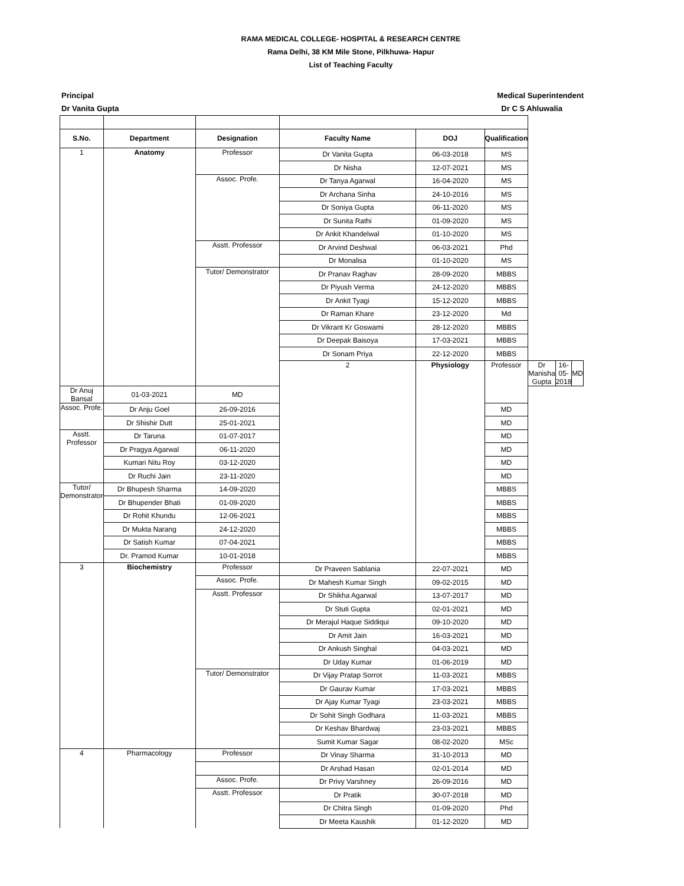RAMA MEDICAL COLLEGE- HOSPITAL & RESEARCH CENTRE
Rama Delhi, 38 KM Mile Stone, Pilkhuwa- Hapur
List of Teaching Faculty
Principal
Dr Vanita Gupta
Medical Superintendent
Dr C S Ahluwalia
| S.No. | Department | Designation | Faculty Name | DOJ | Qualification | | | |
| --- | --- | --- | --- | --- | --- | --- | --- | --- |
| 1 | Anatomy | Professor | Dr Vanita Gupta | 06-03-2018 | MS | | | |
| | | | Dr Nisha | 12-07-2021 | MS | | | |
| | | Assoc. Profe. | Dr Tanya Agarwal | 16-04-2020 | MS | | | |
| | | | Dr Archana Sinha | 24-10-2016 | MS | | | |
| | | | Dr Soniya Gupta | 06-11-2020 | MS | | | |
| | | | Dr Sunita Rathi | 01-09-2020 | MS | | | |
| | | | Dr Ankit Khandelwal | 01-10-2020 | MS | | | |
| | | Asstt. Professor | Dr Arvind Deshwal | 06-03-2021 | Phd | | | |
| | | | Dr Monalisa | 01-10-2020 | MS | | | |
| | | Tutor/ Demonstrator | Dr Pranav Raghav | 28-09-2020 | MBBS | | | |
| | | | Dr Piyush Verma | 24-12-2020 | MBBS | | | |
| | | | Dr Ankit Tyagi | 15-12-2020 | MBBS | | | |
| | | | Dr Raman Khare | 23-12-2020 | Md | | | |
| | | | Dr Vikrant Kr Goswami | 28-12-2020 | MBBS | | | |
| | | | Dr Deepak Baisoya | 17-03-2021 | MBBS | | | |
| | | | Dr Sonam Priya | 22-12-2020 | MBBS | | | |
| | | | 2 | Physiology | Professor | Dr Manisha Gupta | 16-05-2018 | MD |
| Dr Anuj Bansal | 01-03-2021 | MD | | | | | | |
| Assoc. Profe. | Dr Anju Goel | 26-09-2016 | | | MD | | | |
| | Dr Shishir Dutt | 25-01-2021 | | | MD | | | |
| Asstt. Professor | Dr Taruna | 01-07-2017 | | | MD | | | |
| | Dr Pragya Agarwal | 06-11-2020 | | | MD | | | |
| | Kumari Nitu Roy | 03-12-2020 | | | MD | | | |
| | Dr Ruchi Jain | 23-11-2020 | | | MD | | | |
| Tutor/ Demonstrator | Dr Bhupesh Sharma | 14-09-2020 | | | MBBS | | | |
| | Dr Bhupender Bhati | 01-09-2020 | | | MBBS | | | |
| | Dr Rohit Khundu | 12-06-2021 | | | MBBS | | | |
| | Dr Mukta Narang | 24-12-2020 | | | MBBS | | | |
| | Dr Satish Kumar | 07-04-2021 | | | MBBS | | | |
| | Dr. Pramod Kumar | 10-01-2018 | | | MBBS | | | |
| 3 | Biochemistry | Professor | Dr Praveen Sablania | 22-07-2021 | MD | | | |
| | | Assoc. Profe. | Dr Mahesh Kumar Singh | 09-02-2015 | MD | | | |
| | | Asstt. Professor | Dr Shikha Agarwal | 13-07-2017 | MD | | | |
| | | | Dr Stuti Gupta | 02-01-2021 | MD | | | |
| | | | Dr Merajul Haque Siddiqui | 09-10-2020 | MD | | | |
| | | | Dr Amit Jain | 16-03-2021 | MD | | | |
| | | | Dr Ankush Singhal | 04-03-2021 | MD | | | |
| | | | Dr Uday Kumar | 01-06-2019 | MD | | | |
| | | Tutor/ Demonstrator | Dr Vijay Pratap Sorrot | 11-03-2021 | MBBS | | | |
| | | | Dr Gaurav Kumar | 17-03-2021 | MBBS | | | |
| | | | Dr Ajay Kumar Tyagi | 23-03-2021 | MBBS | | | |
| | | | Dr Sohit Singh Godhara | 11-03-2021 | MBBS | | | |
| | | | Dr Keshav Bhardwaj | 23-03-2021 | MBBS | | | |
| | | | Sumit Kumar Sagar | 08-02-2020 | MSc | | | |
| 4 | Pharmacology | Professor | Dr Vinay Sharma | 31-10-2013 | MD | | | |
| | | | Dr Arshad Hasan | 02-01-2014 | MD | | | |
| | | Assoc. Profe. | Dr Privy Varshney | 26-09-2016 | MD | | | |
| | | Asstt. Professor | Dr Pratik | 30-07-2018 | MD | | | |
| | | | Dr Chitra Singh | 01-09-2020 | Phd | | | |
| | | | Dr Meeta Kaushik | 01-12-2020 | MD | | | |